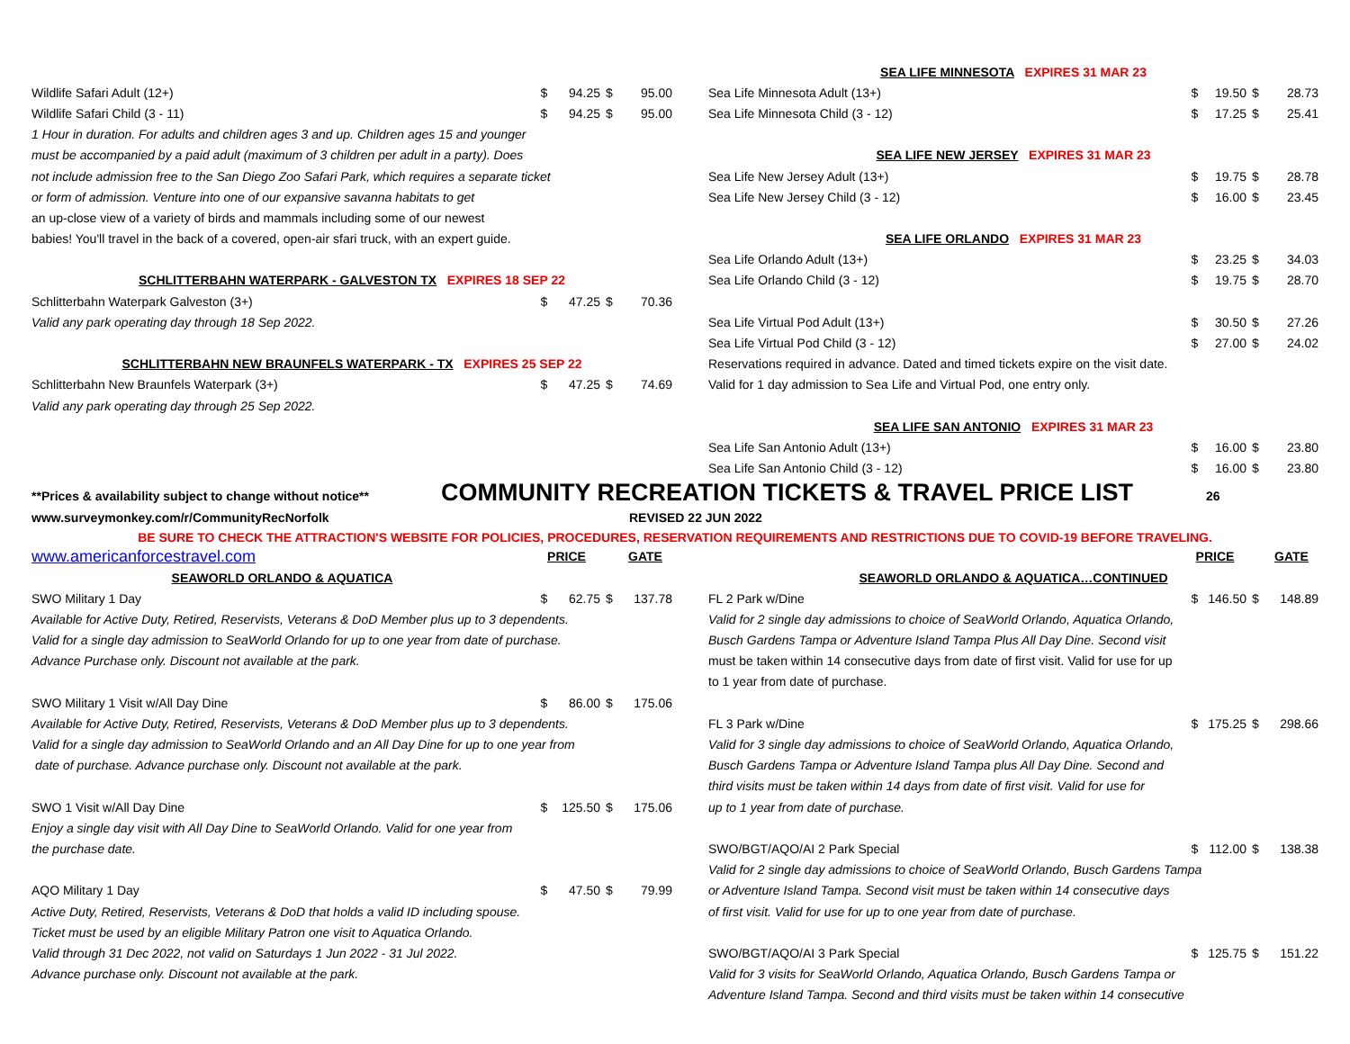| Wildlife Safari Adult (12+) | $ | 94.25 | $ | 95.00 |
| Wildlife Safari Child (3 - 11) | $ | 94.25 | $ | 95.00 |
| 1 Hour in duration. For adults and children ages 3 and up. Children ages 15 and younger | | | | |
| must be accompanied by a paid adult (maximum of 3 children per adult in a party). Does | | | | |
| not include admission free to the San Diego Zoo Safari Park, which requires a separate ticket | | | | |
| or form of admission. Venture into one of our expansive savanna habitats to get | | | | |
| an up-close view of a variety of birds and mammals including some of our newest | | | | |
| babies! You'll travel in the back of a covered, open-air sfari truck, with an expert guide. | | | | |
| SCHLITTERBAHN WATERPARK - GALVESTON TX EXPIRES 18 SEP 22 | | | | |
| Schlitterbahn Waterpark Galveston (3+) | $ | 47.25 | $ | 70.36 |
| Valid any park operating day through 18 Sep 2022. | | | | |
| SCHLITTERBAHN NEW BRAUNFELS WATERPARK - TX EXPIRES 25 SEP 22 | | | | |
| Schlitterbahn New Braunfels Waterpark (3+) | $ | 47.25 | $ | 74.69 |
| Valid any park operating day through 25 Sep 2022. | | | | |
| SEA LIFE MINNESOTA EXPIRES 31 MAR 23 | | | | |
| Sea Life Minnesota Adult (13+) | $ | 19.50 | $ | 28.73 |
| Sea Life Minnesota Child (3 - 12) | $ | 17.25 | $ | 25.41 |
| SEA LIFE NEW JERSEY EXPIRES 31 MAR 23 | | | | |
| Sea Life New Jersey Adult (13+) | $ | 19.75 | $ | 28.78 |
| Sea Life New Jersey Child (3 - 12) | $ | 16.00 | $ | 23.45 |
| SEA LIFE ORLANDO EXPIRES 31 MAR 23 | | | | |
| Sea Life Orlando Adult (13+) | $ | 23.25 | $ | 34.03 |
| Sea Life Orlando Child (3 - 12) | $ | 19.75 | $ | 28.70 |
| Sea Life Virtual Pod Adult (13+) | $ | 30.50 | $ | 27.26 |
| Sea Life Virtual Pod Child (3 - 12) | $ | 27.00 | $ | 24.02 |
| Reservations required in advance. Dated and timed tickets expire on the visit date. | | | | |
| Valid for 1 day admission to Sea Life and Virtual Pod, one entry only. | | | | |
| SEA LIFE SAN ANTONIO EXPIRES 31 MAR 23 | | | | |
| Sea Life San Antonio Adult (13+) | $ | 16.00 | $ | 23.80 |
| Sea Life San Antonio Child (3 - 12) | $ | 16.00 | $ | 23.80 |
**Prices & availability subject to change without notice**
COMMUNITY RECREATION TICKETS & TRAVEL PRICE LIST
26
www.surveymonkey.com/r/CommunityRecNorfolk REVISED 22 JUN 2022
BE SURE TO CHECK THE ATTRACTION'S WEBSITE FOR POLICIES, PROCEDURES, RESERVATION REQUIREMENTS AND RESTRICTIONS DUE TO COVID-19 BEFORE TRAVELING.
| www.americanforcestravel.com | PRICE | | | GATE |
| SEAWORLD ORLANDO & AQUATICA | | | | |
| SWO Military 1 Day | $ | 62.75 | $ | 137.78 |
| Available for Active Duty, Retired, Reservists, Veterans & DoD Member plus up to 3 dependents. | | | | |
| Valid for a single day admission to SeaWorld Orlando for up to one year from date of purchase. | | | | |
| Advance Purchase only. Discount not available at the park. | | | | |
| SWO Military 1 Visit w/All Day Dine | $ | 86.00 | $ | 175.06 |
| Available for Active Duty, Retired, Reservists, Veterans & DoD Member plus up to 3 dependents. | | | | |
| Valid for a single day admission to SeaWorld Orlando and an All Day Dine for up to one year from | | | | |
| date of purchase. Advance purchase only. Discount not available at the park. | | | | |
| SWO 1 Visit w/All Day Dine | $ | 125.50 | $ | 175.06 |
| Enjoy a single day visit with All Day Dine to SeaWorld Orlando. Valid for one year from | | | | |
| the purchase date. | | | | |
| AQO Military 1 Day | $ | 47.50 | $ | 79.99 |
| Active Duty, Retired, Reservists, Veterans & DoD that holds a valid ID including spouse. | | | | |
| Ticket must be used by an eligible Military Patron one visit to Aquatica Orlando. | | | | |
| Valid through 31 Dec 2022, not valid on Saturdays 1 Jun 2022 - 31 Jul 2022. | | | | |
| Advance purchase only. Discount not available at the park. | | | | |
| | PRICE | | | GATE |
| SEAWORLD ORLANDO & AQUATICA…CONTINUED | | | | |
| FL 2 Park w/Dine | $ | 146.50 | $ | 148.89 |
| Valid for 2 single day admissions to choice of SeaWorld Orlando, Aquatica Orlando, | | | | |
| Busch Gardens Tampa or Adventure Island Tampa Plus All Day Dine. Second visit | | | | |
| must be taken within 14 consecutive days from date of first visit. Valid for use for up | | | | |
| to 1 year from date of purchase. | | | | |
| FL 3 Park w/Dine | $ | 175.25 | $ | 298.66 |
| Valid for 3 single day admissions to choice of SeaWorld Orlando, Aquatica Orlando, | | | | |
| Busch Gardens Tampa or Adventure Island Tampa plus All Day Dine. Second and | | | | |
| third visits must be taken within 14 days from date of first visit. Valid for use for | | | | |
| up to 1 year from date of purchase. | | | | |
| SWO/BGT/AQO/AI 2 Park Special | $ | 112.00 | $ | 138.38 |
| Valid for 2 single day admissions to choice of SeaWorld Orlando, Busch Gardens Tampa | | | | |
| or Adventure Island Tampa. Second visit must be taken within 14 consecutive days | | | | |
| of first visit. Valid for use for up to one year from date of purchase. | | | | |
| SWO/BGT/AQO/AI 3 Park Special | $ | 125.75 | $ | 151.22 |
| Valid for 3 visits for SeaWorld Orlando, Aquatica Orlando, Busch Gardens Tampa or | | | | |
| Adventure Island Tampa. Second and third visits must be taken within 14 consecutive | | | | |